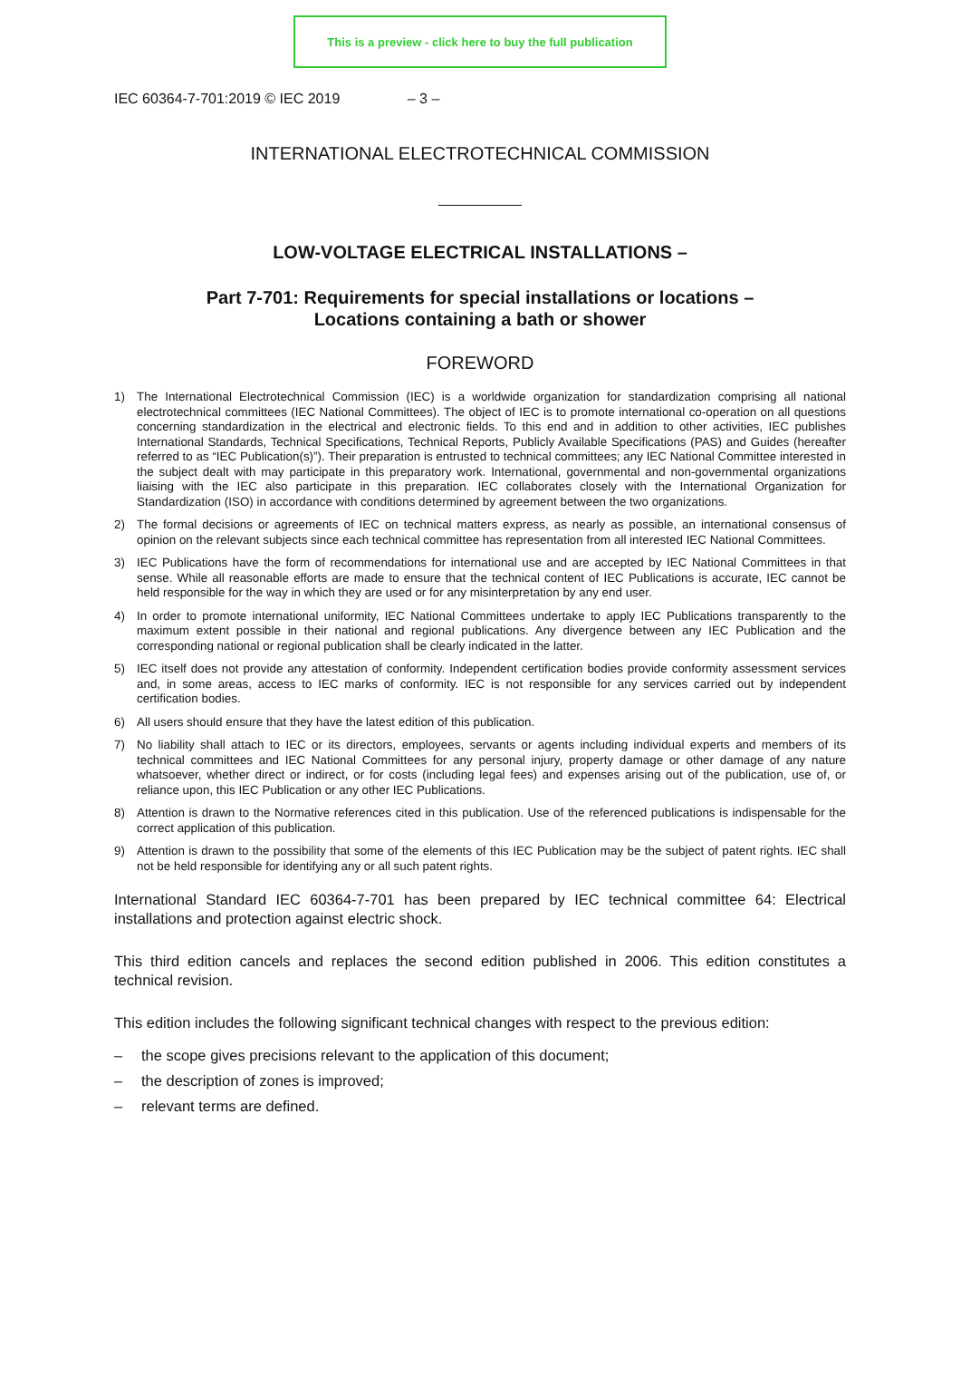This is a preview - click here to buy the full publication
IEC 60364-7-701:2019 © IEC 2019 – 3 –
INTERNATIONAL ELECTROTECHNICAL COMMISSION
LOW-VOLTAGE ELECTRICAL INSTALLATIONS –
Part 7-701: Requirements for special installations or locations –
Locations containing a bath or shower
FOREWORD
1) The International Electrotechnical Commission (IEC) is a worldwide organization for standardization comprising all national electrotechnical committees (IEC National Committees). The object of IEC is to promote international co-operation on all questions concerning standardization in the electrical and electronic fields. To this end and in addition to other activities, IEC publishes International Standards, Technical Specifications, Technical Reports, Publicly Available Specifications (PAS) and Guides (hereafter referred to as “IEC Publication(s)”). Their preparation is entrusted to technical committees; any IEC National Committee interested in the subject dealt with may participate in this preparatory work. International, governmental and non-governmental organizations liaising with the IEC also participate in this preparation. IEC collaborates closely with the International Organization for Standardization (ISO) in accordance with conditions determined by agreement between the two organizations.
2) The formal decisions or agreements of IEC on technical matters express, as nearly as possible, an international consensus of opinion on the relevant subjects since each technical committee has representation from all interested IEC National Committees.
3) IEC Publications have the form of recommendations for international use and are accepted by IEC National Committees in that sense. While all reasonable efforts are made to ensure that the technical content of IEC Publications is accurate, IEC cannot be held responsible for the way in which they are used or for any misinterpretation by any end user.
4) In order to promote international uniformity, IEC National Committees undertake to apply IEC Publications transparently to the maximum extent possible in their national and regional publications. Any divergence between any IEC Publication and the corresponding national or regional publication shall be clearly indicated in the latter.
5) IEC itself does not provide any attestation of conformity. Independent certification bodies provide conformity assessment services and, in some areas, access to IEC marks of conformity. IEC is not responsible for any services carried out by independent certification bodies.
6) All users should ensure that they have the latest edition of this publication.
7) No liability shall attach to IEC or its directors, employees, servants or agents including individual experts and members of its technical committees and IEC National Committees for any personal injury, property damage or other damage of any nature whatsoever, whether direct or indirect, or for costs (including legal fees) and expenses arising out of the publication, use of, or reliance upon, this IEC Publication or any other IEC Publications.
8) Attention is drawn to the Normative references cited in this publication. Use of the referenced publications is indispensable for the correct application of this publication.
9) Attention is drawn to the possibility that some of the elements of this IEC Publication may be the subject of patent rights. IEC shall not be held responsible for identifying any or all such patent rights.
International Standard IEC 60364-7-701 has been prepared by IEC technical committee 64: Electrical installations and protection against electric shock.
This third edition cancels and replaces the second edition published in 2006. This edition constitutes a technical revision.
This edition includes the following significant technical changes with respect to the previous edition:
– the scope gives precisions relevant to the application of this document;
– the description of zones is improved;
– relevant terms are defined.